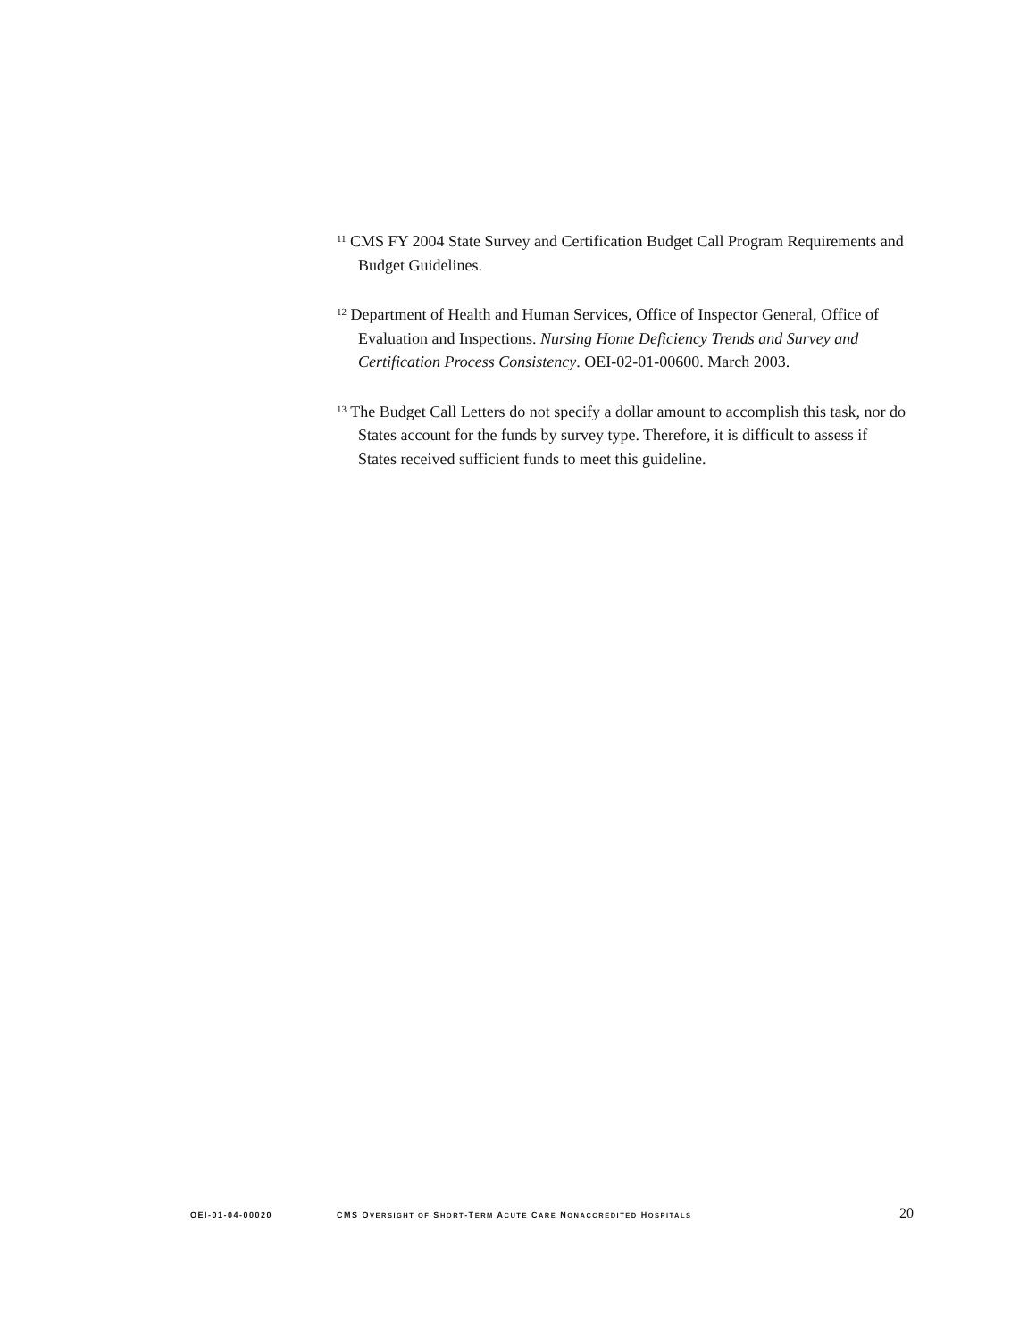<sup>11</sup> CMS FY 2004 State Survey and Certification Budget Call Program Requirements and Budget Guidelines.
<sup>12</sup> Department of Health and Human Services, Office of Inspector General, Office of Evaluation and Inspections. Nursing Home Deficiency Trends and Survey and Certification Process Consistency. OEI-02-01-00600. March 2003.
<sup>13</sup> The Budget Call Letters do not specify a dollar amount to accomplish this task, nor do States account for the funds by survey type. Therefore, it is difficult to assess if States received sufficient funds to meet this guideline.
OEI-01-04-00020 CMS OVERSIGHT OF SHORT-TERM ACUTE CARE NONACCREDITED HOSPITALS 20